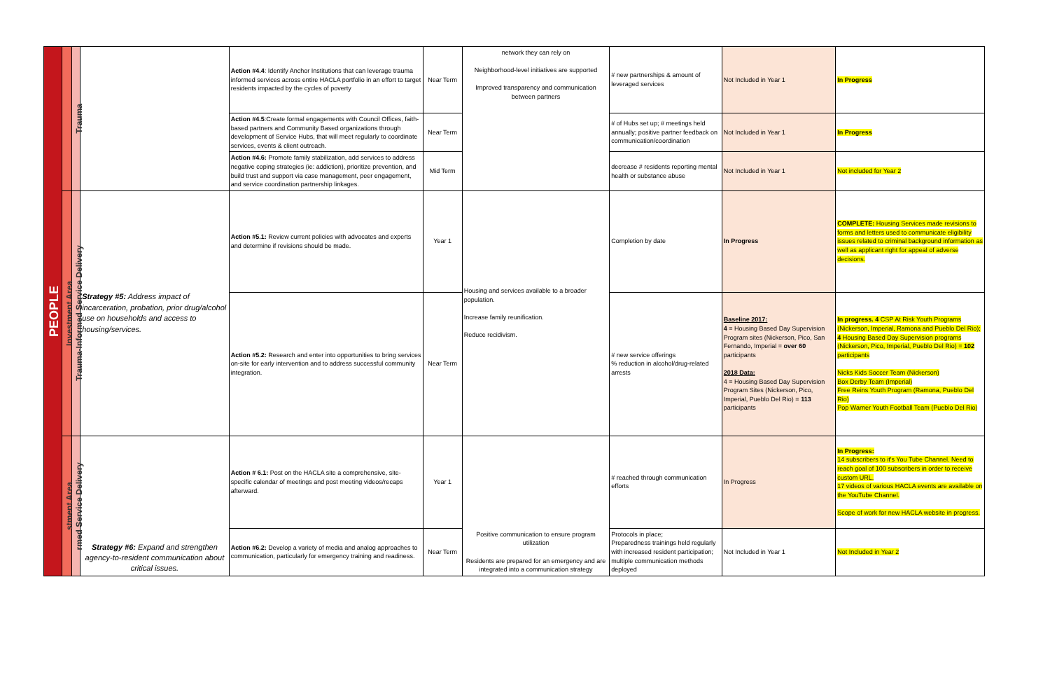| PEOPLE | | Trauma | | Action #4.4 : Identify Anchor Institutions that can leverage trauma informed services across entire HACLA portfolio in an effort to target residents impacted by the cycles of poverty | Near Term | network they can rely on Neighborhood-level initiatives are supported Improved transparency and communication between partners | # new partnerships & amount of leveraged services | Not Included in Year 1 | In Progress |
| | | | | Action #4.5 :Create formal engagements with Council Offices, faith-based partners and Community Based organizations through development of Service Hubs, that will meet regularly to coordinate services, events & client outreach. | Near Term | | # of Hubs set up; # meetings held annually; positive partner feedback on communication/coordination | Not Included in Year 1 | In Progress |
| | | | | Action #4.6: Promote family stabilization, add services to address negative coping strategies (ie: addiction), prioritize prevention, and build trust and support via case management, peer engagement, and service coordination partnership linkages. | Mid Term | | decrease # residents reporting mental health or substance abuse | Not Included in Year 1 | Not included for Year 2 |
| | Investment Area | Trauma-Informed Service Delivery | Strategy #5: Address impact of incarceration, probation, prior drug/alcohol use on households and access to housing/services. | Action #5.1: Review current policies with advocates and experts and determine if revisions should be made. | Year 1 | Housing and services available to a broader population. Increase family reunification. Reduce recidivism. | Completion by date | In Progress | COMPLETE: Housing Services made revisions to forms and letters used to communicate eligibility issues related to criminal background information as well as applicant right for appeal of adverse decisions. |
| | | | | Action #5.2: Research and enter into opportunities to bring services on-site for early intervention and to address successful community integration. | Near Term | | # new service offerings % reduction in alcohol/drug-related arrests | Baseline 2017: 4 = Housing Based Day Supervision Program sites (Nickerson, Pico, San Fernando, Imperial = over 60 participants 2018 Data: 4 = Housing Based Day Supervision Program Sites (Nickerson, Pico, Imperial, Pueblo Del Rio) = 113 participants | In progress. 4 CSP At Risk Youth Programs (Nickerson, Imperial, Ramona and Pueblo Del Rio); 4 Housing Based Day Supervision programs (Nickerson, Pico, Imperial, Pueblo Del Rio) = 102 participants Nicks Kids Soccer Team (Nickerson) Box Derby Team (Imperial) Free Reins Youth Program (Ramona, Pueblo Del Rio) Pop Warner Youth Football Team (Pueblo Del Rio) |
| | stment Area | rmed Service Delivery | Strategy #6: Expand and strengthen agency-to-resident communication about critical issues. | Action # 6.1: Post on the HACLA site a comprehensive, site-specific calendar of meetings and post meeting videos/recaps afterward. | Year 1 | Positive communication to ensure program utilization Residents are prepared for an emergency and are integrated into a communication strategy | # reached through communication efforts | In Progress | In Progress: 14 subscribers to it's You Tube Channel. Need to reach goal of 100 subscribers in order to receive custom URL. 17 videos of various HACLA events are available on the YouTube Channel. Scope of work for new HACLA website in progress. |
| | | | | Action #6.2: Develop a variety of media and analog approaches to communication, particularly for emergency training and readiness. | Near Term | | Protocols in place; Preparedness trainings held regularly with increased resident participation; multiple communication methods deployed | Not Included in Year 1 | Not Included in Year 2 |